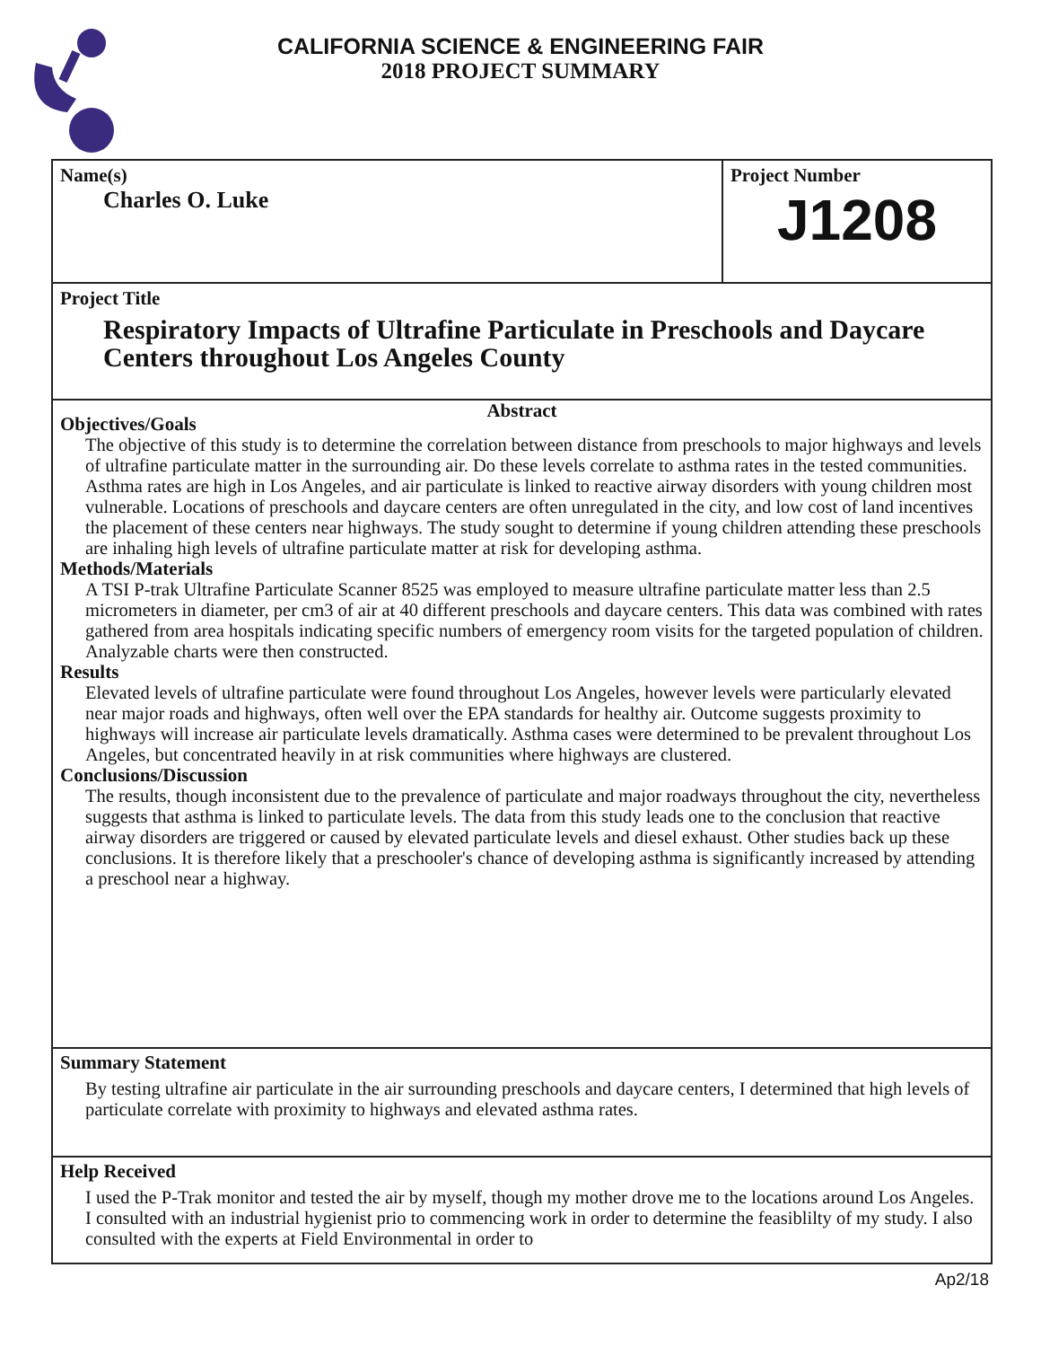CALIFORNIA SCIENCE & ENGINEERING FAIR
2018 PROJECT SUMMARY
Name(s)
Charles O. Luke
Project Number
J1208
Project Title
Respiratory Impacts of Ultrafine Particulate in Preschools and Daycare Centers throughout Los Angeles County
Abstract
Objectives/Goals
The objective of this study is to determine the correlation between distance from preschools to major highways and levels of ultrafine particulate matter in the surrounding air. Do these levels correlate to asthma rates in the tested communities. Asthma rates are high in Los Angeles, and air particulate is linked to reactive airway disorders with young children most vulnerable. Locations of preschools and daycare centers are often unregulated in the city, and low cost of land incentives the placement of these centers near highways. The study sought to determine if young children attending these preschools are inhaling high levels of ultrafine particulate matter at risk for developing asthma.
Methods/Materials
A TSI P-trak Ultrafine Particulate Scanner 8525 was employed to measure ultrafine particulate matter less than 2.5 micrometers in diameter, per cm3 of air at 40 different preschools and daycare centers. This data was combined with rates gathered from area hospitals indicating specific numbers of emergency room visits for the targeted population of children. Analyzable charts were then constructed.
Results
Elevated levels of ultrafine particulate were found throughout Los Angeles, however levels were particularly elevated near major roads and highways, often well over the EPA standards for healthy air. Outcome suggests proximity to highways will increase air particulate levels dramatically. Asthma cases were determined to be prevalent throughout Los Angeles, but concentrated heavily in at risk communities where highways are clustered.
Conclusions/Discussion
The results, though inconsistent due to the prevalence of particulate and major roadways throughout the city, nevertheless suggests that asthma is linked to particulate levels. The data from this study leads one to the conclusion that reactive airway disorders are triggered or caused by elevated particulate levels and diesel exhaust. Other studies back up these conclusions. It is therefore likely that a preschooler's chance of developing asthma is significantly increased by attending a preschool near a highway.
Summary Statement
By testing ultrafine air particulate in the air surrounding preschools and daycare centers, I determined that high levels of particulate correlate with proximity to highways and elevated asthma rates.
Help Received
I used the P-Trak monitor and tested the air by myself, though my mother drove me to the locations around Los Angeles. I consulted with an industrial hygienist prio to commencing work in order to determine the feasiblilty of my study. I also consulted with the experts at Field Environmental in order to
Ap2/18